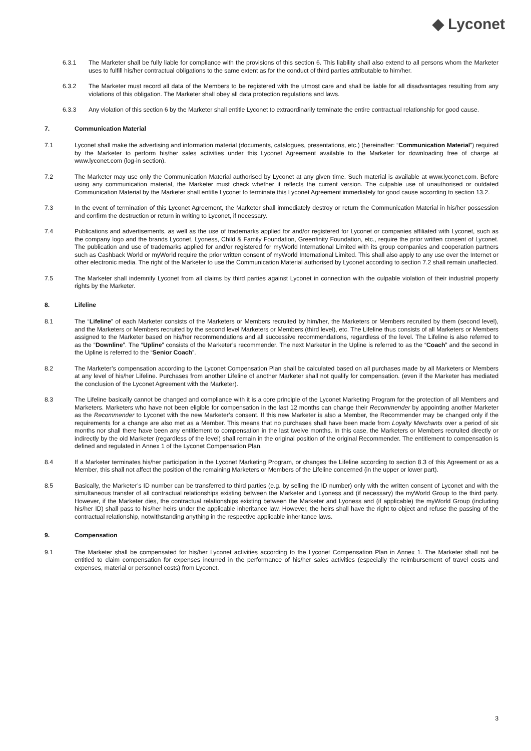◆ Lyconet
6.3.1 The Marketer shall be fully liable for compliance with the provisions of this section 6. This liability shall also extend to all persons whom the Marketer uses to fulfill his/her contractual obligations to the same extent as for the conduct of third parties attributable to him/her.
6.3.2 The Marketer must record all data of the Members to be registered with the utmost care and shall be liable for all disadvantages resulting from any violations of this obligation. The Marketer shall obey all data protection regulations and laws.
6.3.3 Any violation of this section 6 by the Marketer shall entitle Lyconet to extraordinarily terminate the entire contractual relationship for good cause.
7. Communication Material
7.1 Lyconet shall make the advertising and information material (documents, catalogues, presentations, etc.) (hereinafter: “Communication Material”) required by the Marketer to perform his/her sales activities under this Lyconet Agreement available to the Marketer for downloading free of charge at www.lyconet.com (log-in section).
7.2 The Marketer may use only the Communication Material authorised by Lyconet at any given time. Such material is available at www.lyconet.com. Before using any communication material, the Marketer must check whether it reflects the current version. The culpable use of unauthorised or outdated Communication Material by the Marketer shall entitle Lyconet to terminate this Lyconet Agreement immediately for good cause according to section 13.2.
7.3 In the event of termination of this Lyconet Agreement, the Marketer shall immediately destroy or return the Communication Material in his/her possession and confirm the destruction or return in writing to Lyconet, if necessary.
7.4 Publications and advertisements, as well as the use of trademarks applied for and/or registered for Lyconet or companies affiliated with Lyconet, such as the company logo and the brands Lyconet, Lyoness, Child & Family Foundation, Greenfinity Foundation, etc., require the prior written consent of Lyconet. The publication and use of trademarks applied for and/or registered for myWorld International Limited with its group companies and cooperation partners such as Cashback World or myWorld require the prior written consent of myWorld International Limited. This shall also apply to any use over the Internet or other electronic media. The right of the Marketer to use the Communication Material authorised by Lyconet according to section 7.2 shall remain unaffected.
7.5 The Marketer shall indemnify Lyconet from all claims by third parties against Lyconet in connection with the culpable violation of their industrial property rights by the Marketer.
8. Lifeline
8.1 The “Lifeline” of each Marketer consists of the Marketers or Members recruited by him/her, the Marketers or Members recruited by them (second level), and the Marketers or Members recruited by the second level Marketers or Members (third level), etc. The Lifeline thus consists of all Marketers or Members assigned to the Marketer based on his/her recommendations and all successive recommendations, regardless of the level. The Lifeline is also referred to as the “Downline”. The “Upline” consists of the Marketer’s recommender. The next Marketer in the Upline is referred to as the “Coach” and the second in the Upline is referred to the “Senior Coach”.
8.2 The Marketer’s compensation according to the Lyconet Compensation Plan shall be calculated based on all purchases made by all Marketers or Members at any level of his/her Lifeline. Purchases from another Lifeline of another Marketer shall not qualify for compensation. (even if the Marketer has mediated the conclusion of the Lyconet Agreement with the Marketer).
8.3 The Lifeline basically cannot be changed and compliance with it is a core principle of the Lyconet Marketing Program for the protection of all Members and Marketers. Marketers who have not been eligible for compensation in the last 12 months can change their Recommender by appointing another Marketer as the Recommender to Lyconet with the new Marketer’s consent. If this new Marketer is also a Member, the Recommender may be changed only if the requirements for a change are also met as a Member. This means that no purchases shall have been made from Loyalty Merchants over a period of six months nor shall there have been any entitlement to compensation in the last twelve months. In this case, the Marketers or Members recruited directly or indirectly by the old Marketer (regardless of the level) shall remain in the original position of the original Recommender. The entitlement to compensation is defined and regulated in Annex 1 of the Lyconet Compensation Plan.
8.4 If a Marketer terminates his/her participation in the Lyconet Marketing Program, or changes the Lifeline according to section 8.3 of this Agreement or as a Member, this shall not affect the position of the remaining Marketers or Members of the Lifeline concerned (in the upper or lower part).
8.5 Basically, the Marketer’s ID number can be transferred to third parties (e.g. by selling the ID number) only with the written consent of Lyconet and with the simultaneous transfer of all contractual relationships existing between the Marketer and Lyoness and (if necessary) the myWorld Group to the third party. However, if the Marketer dies, the contractual relationships existing between the Marketer and Lyoness and (if applicable) the myWorld Group (including his/her ID) shall pass to his/her heirs under the applicable inheritance law. However, the heirs shall have the right to object and refuse the passing of the contractual relationship, notwithstanding anything in the respective applicable inheritance laws.
9. Compensation
9.1 The Marketer shall be compensated for his/her Lyconet activities according to the Lyconet Compensation Plan in Annex 1. The Marketer shall not be entitled to claim compensation for expenses incurred in the performance of his/her sales activities (especially the reimbursement of travel costs and expenses, material or personnel costs) from Lyconet.
3